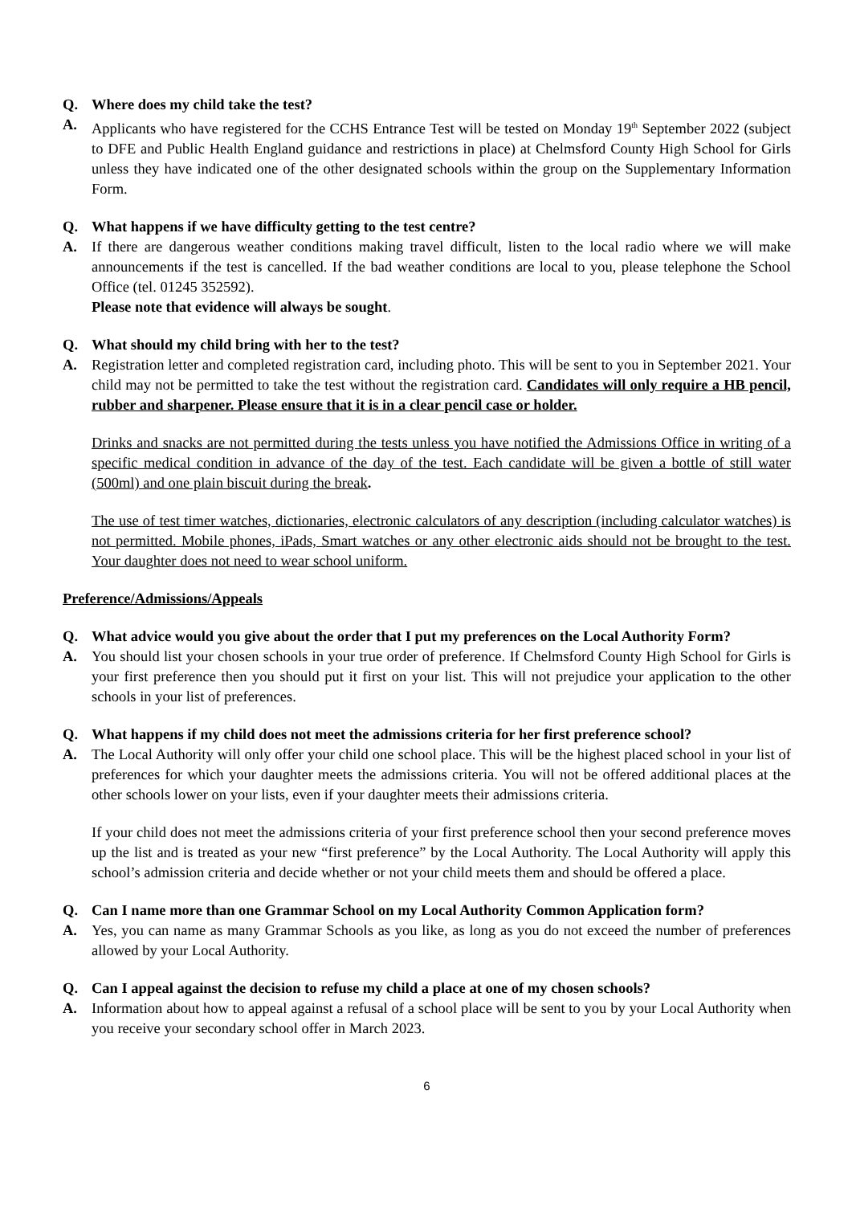Q. Where does my child take the test?
A. Applicants who have registered for the CCHS Entrance Test will be tested on Monday 19<sup>th</sup> September 2022 (subject to DFE and Public Health England guidance and restrictions in place) at Chelmsford County High School for Girls unless they have indicated one of the other designated schools within the group on the Supplementary Information Form.
Q. What happens if we have difficulty getting to the test centre?
A. If there are dangerous weather conditions making travel difficult, listen to the local radio where we will make announcements if the test is cancelled. If the bad weather conditions are local to you, please telephone the School Office (tel. 01245 352592).
Please note that evidence will always be sought.
Q. What should my child bring with her to the test?
A. Registration letter and completed registration card, including photo. This will be sent to you in September 2021. Your child may not be permitted to take the test without the registration card. Candidates will only require a HB pencil, rubber and sharpener. Please ensure that it is in a clear pencil case or holder.
Drinks and snacks are not permitted during the tests unless you have notified the Admissions Office in writing of a specific medical condition in advance of the day of the test. Each candidate will be given a bottle of still water (500ml) and one plain biscuit during the break.
The use of test timer watches, dictionaries, electronic calculators of any description (including calculator watches) is not permitted. Mobile phones, iPads, Smart watches or any other electronic aids should not be brought to the test. Your daughter does not need to wear school uniform.
Preference/Admissions/Appeals
Q. What advice would you give about the order that I put my preferences on the Local Authority Form?
A. You should list your chosen schools in your true order of preference. If Chelmsford County High School for Girls is your first preference then you should put it first on your list. This will not prejudice your application to the other schools in your list of preferences.
Q. What happens if my child does not meet the admissions criteria for her first preference school?
A. The Local Authority will only offer your child one school place. This will be the highest placed school in your list of preferences for which your daughter meets the admissions criteria. You will not be offered additional places at the other schools lower on your lists, even if your daughter meets their admissions criteria.
If your child does not meet the admissions criteria of your first preference school then your second preference moves up the list and is treated as your new “first preference” by the Local Authority. The Local Authority will apply this school’s admission criteria and decide whether or not your child meets them and should be offered a place.
Q. Can I name more than one Grammar School on my Local Authority Common Application form?
A. Yes, you can name as many Grammar Schools as you like, as long as you do not exceed the number of preferences allowed by your Local Authority.
Q. Can I appeal against the decision to refuse my child a place at one of my chosen schools?
A. Information about how to appeal against a refusal of a school place will be sent to you by your Local Authority when you receive your secondary school offer in March 2023.
6